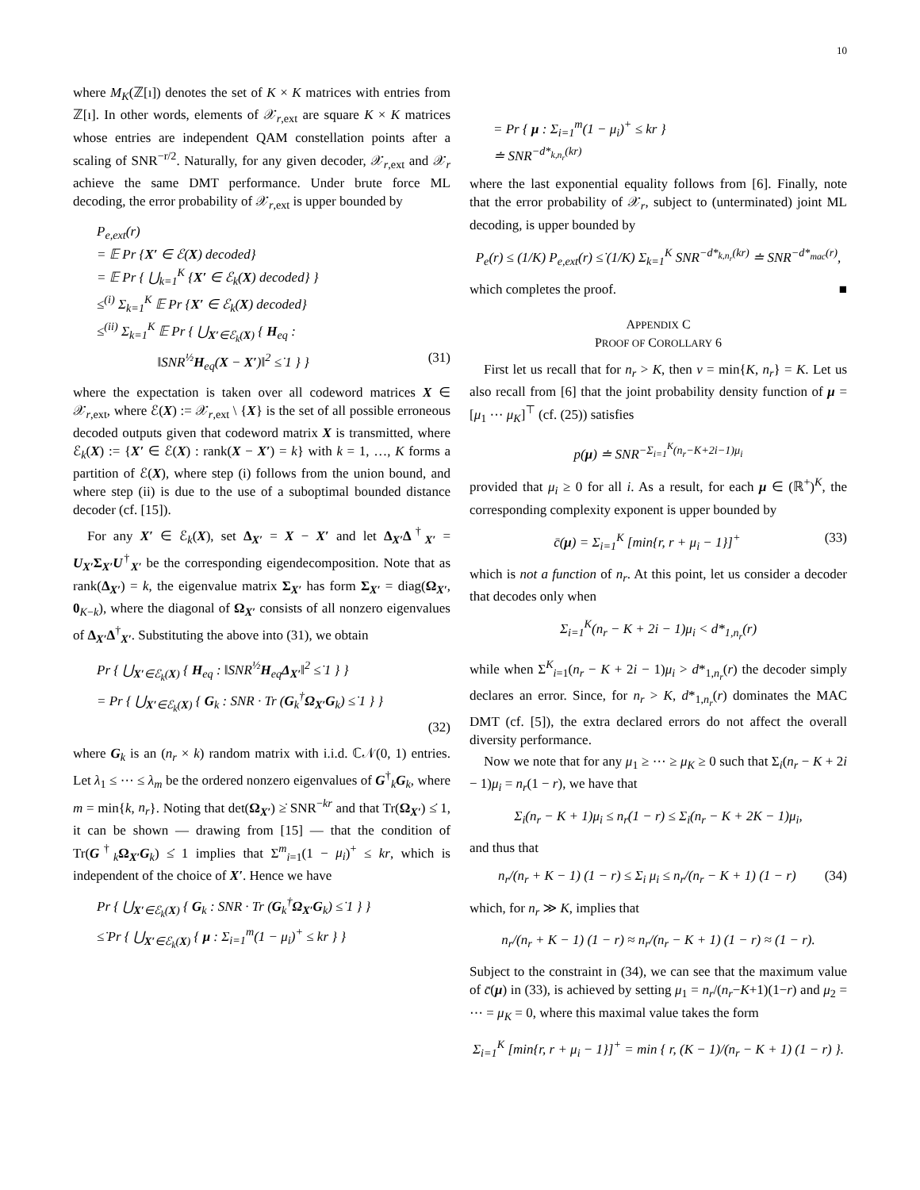10
where M<sub>K</sub>(ℤ[ı]) denotes the set of K × K matrices with entries from ℤ[ı]. In other words, elements of 𝒳<sub>r,ext</sub> are square K × K matrices whose entries are independent QAM constellation points after a scaling of SNR<sup>−r/2</sup>. Naturally, for any given decoder, 𝒳<sub>r,ext</sub> and 𝒳<sub>r</sub> achieve the same DMT performance. Under brute force ML decoding, the error probability of 𝒳<sub>r,ext</sub> is upper bounded by
P<sub>e,ext</sub>(r)
= 𝔼 Pr {X′ ∈ ℰ(X) decoded}
= 𝔼 Pr { ⋃<sub>k=1</sub><sup>K</sup> {X′ ∈ ℰ<sub>k</sub>(X) decoded} }
≤<sup>(i)</sup> Σ<sub>k=1</sub><sup>K</sup> 𝔼 Pr {X′ ∈ ℰ<sub>k</sub>(X) decoded}
≤<sup>(ii)</sup> Σ<sub>k=1</sub><sup>K</sup> 𝔼 Pr { ⋃<sub>X′∈ℰ<sub>k</sub>(X)</sub> { H<sub>eq</sub> :
‖SNR<sup>½</sup>H<sub>eq</sub>(X − X′)‖<sup>2</sup> ≤̇ 1 } } (31)
where the expectation is taken over all codeword matrices X ∈ 𝒳<sub>r,ext</sub>, where ℰ(X) := 𝒳<sub>r,ext</sub> \ {X} is the set of all possible erroneous decoded outputs given that codeword matrix X is transmitted, where ℰ<sub>k</sub>(X) := {X′ ∈ ℰ(X) : rank(X − X′) = k} with k = 1, …, K forms a partition of ℰ(X), where step (i) follows from the union bound, and where step (ii) is due to the use of a suboptimal bounded distance decoder (cf. [15]).
For any X′ ∈ ℰ<sub>k</sub>(X), set Δ<sub>X′</sub> = X − X′ and let Δ<sub>X′</sub>Δ<sup>†</sup><sub>X′</sub> = U<sub>X′</sub>Σ<sub>X′</sub>U<sup>†</sup><sub>X′</sub> be the corresponding eigendecomposition. Note that as rank(Δ<sub>X′</sub>) = k, the eigenvalue matrix Σ<sub>X′</sub> has form Σ<sub>X′</sub> = diag(Ω<sub>X′</sub>, 0<sub>K−k</sub>), where the diagonal of Ω<sub>X′</sub> consists of all nonzero eigenvalues of Δ<sub>X′</sub>Δ<sup>†</sup><sub>X′</sub>. Substituting the above into (31), we obtain
Pr { ⋃<sub>X′∈ℰ<sub>k</sub>(X)</sub> { H<sub>eq</sub> : ‖SNR<sup>½</sup>H<sub>eq</sub>Δ<sub>X′</sub>‖<sup>2</sup> ≤̇ 1 } }
= Pr { ⋃<sub>X′∈ℰ<sub>k</sub>(X)</sub> { G<sub>k</sub> : SNR · Tr (G<sub>k</sub><sup>†</sup>Ω<sub>X′</sub>G<sub>k</sub>) ≤̇ 1 } }
(32)
where G<sub>k</sub> is an (n<sub>r</sub> × k) random matrix with i.i.d. ℂ𝒩(0, 1) entries. Let λ<sub>1</sub> ≤ ⋯ ≤ λ<sub>m</sub> be the ordered nonzero eigenvalues of G<sup>†</sup><sub>k</sub>G<sub>k</sub>, where m = min{k, n<sub>r</sub>}. Noting that det(Ω<sub>X′</sub>) ≥̇ SNR<sup>−kr</sup> and that Tr(Ω<sub>X′</sub>) ≤̇ 1, it can be shown — drawing from [15] — that the condition of Tr(G<sup>†</sup><sub>k</sub>Ω<sub>X′</sub>G<sub>k</sub>) ≤̇ 1 implies that Σ<sup>m</sup><sub>i=1</sub>(1 − μ<sub>i</sub>)<sup>+</sup> ≤ kr, which is independent of the choice of X′. Hence we have
Pr { ⋃<sub>X′∈ℰ<sub>k</sub>(X)</sub> { G<sub>k</sub> : SNR · Tr (G<sub>k</sub><sup>†</sup>Ω<sub>X′</sub>G<sub>k</sub>) ≤̇ 1 } }
≤̇ Pr { ⋃<sub>X′∈ℰ<sub>k</sub>(X)</sub> { μ : Σ<sub>i=1</sub><sup>m</sup>(1 − μ<sub>i</sub>)<sup>+</sup> ≤ kr } }
= Pr { μ : Σ<sub>i=1</sub><sup>m</sup>(1 − μ<sub>i</sub>)<sup>+</sup> ≤ kr }
≐ SNR<sup>−d*<sub>k,n<sub>r</sub></sub>(kr)</sup>
where the last exponential equality follows from [6]. Finally, note that the error probability of 𝒳<sub>r</sub>, subject to (unterminated) joint ML decoding, is upper bounded by
P<sub>e</sub>(r) ≤ (1/K) P<sub>e,ext</sub>(r) ≤̇ (1/K) Σ<sub>k=1</sub><sup>K</sup> SNR<sup>−d*<sub>k,n<sub>r</sub></sub>(kr)</sup> ≐ SNR<sup>−d*<sub>mac</sub>(r)</sup>,
which completes the proof. ■
APPENDIX C
PROOF OF COROLLARY 6
First let us recall that for n<sub>r</sub> > K, then ν = min{K, n<sub>r</sub>} = K. Let us also recall from [6] that the joint probability density function of μ = [μ<sub>1</sub> ⋯ μ<sub>K</sub>]<sup>⊤</sup> (cf. (25)) satisfies
p(μ) ≐ SNR<sup>−Σ<sub>i=1</sub><sup>K</sup>(n<sub>r</sub>−K+2i−1)μ<sub>i</sub></sup>
provided that μ<sub>i</sub> ≥ 0 for all i. As a result, for each μ ∈ (ℝ<sup>+</sup>)<sup>K</sup>, the corresponding complexity exponent is upper bounded by
c̄(μ) = Σ<sub>i=1</sub><sup>K</sup> [min{r, r + μ<sub>i</sub> − 1}]<sup>+</sup> (33)
which is not a function of n<sub>r</sub>. At this point, let us consider a decoder that decodes only when
Σ<sub>i=1</sub><sup>K</sup>(n<sub>r</sub> − K + 2i − 1)μ<sub>i</sub> < d*<sub>1,n<sub>r</sub></sub>(r)
while when Σ<sup>K</sup><sub>i=1</sub>(n<sub>r</sub> − K + 2i − 1)μ<sub>i</sub> > d*<sub>1,n<sub>r</sub></sub>(r) the decoder simply declares an error. Since, for n<sub>r</sub> > K, d*<sub>1,n<sub>r</sub></sub>(r) dominates the MAC DMT (cf. [5]), the extra declared errors do not affect the overall diversity performance.
Now we note that for any μ<sub>1</sub> ≥ ⋯ ≥ μ<sub>K</sub> ≥ 0 such that Σ<sub>i</sub>(n<sub>r</sub> − K + 2i − 1)μ<sub>i</sub> = n<sub>r</sub>(1 − r), we have that
Σ<sub>i</sub>(n<sub>r</sub> − K + 1)μ<sub>i</sub> ≤ n<sub>r</sub>(1 − r) ≤ Σ<sub>i</sub>(n<sub>r</sub> − K + 2K − 1)μ<sub>i</sub>,
and thus that
n<sub>r</sub>/(n<sub>r</sub> + K − 1) (1 − r) ≤ Σ<sub>i</sub> μ<sub>i</sub> ≤ n<sub>r</sub>/(n<sub>r</sub> − K + 1) (1 − r) (34)
which, for n<sub>r</sub> ≫ K, implies that
n<sub>r</sub>/(n<sub>r</sub> + K − 1) (1 − r) ≈ n<sub>r</sub>/(n<sub>r</sub> − K + 1) (1 − r) ≈ (1 − r).
Subject to the constraint in (34), we can see that the maximum value of c̄(μ) in (33), is achieved by setting μ<sub>1</sub> = n<sub>r</sub>/(n<sub>r</sub>−K+1)(1−r) and μ<sub>2</sub> = ⋯ = μ<sub>K</sub> = 0, where this maximal value takes the form
Σ<sub>i=1</sub><sup>K</sup> [min{r, r + μ<sub>i</sub> − 1}]<sup>+</sup> = min { r, (K − 1)/(n<sub>r</sub> − K + 1) (1 − r) }.